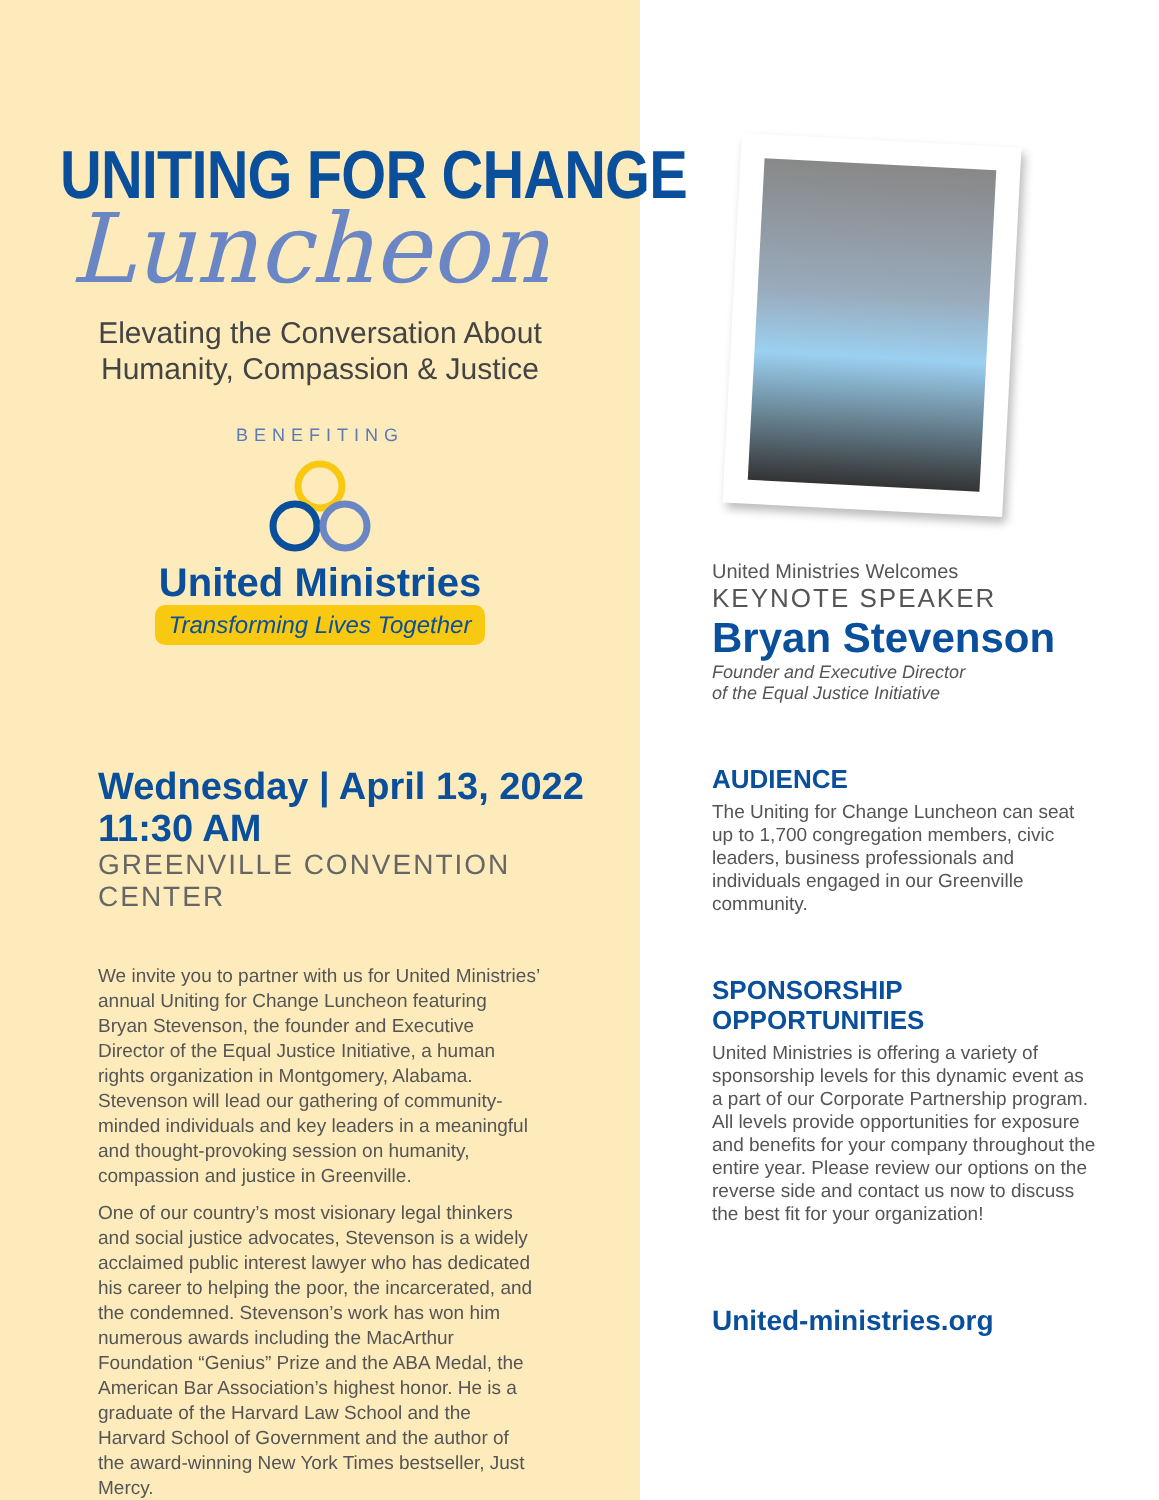UNITING FOR CHANGE
Luncheon
Elevating the Conversation About
Humanity, Compassion & Justice
BENEFITING
United Ministries
Transforming Lives Together
Wednesday | April 13, 2022
11:30 AM
GREENVILLE CONVENTION CENTER
We invite you to partner with us for United Ministries’ annual Uniting for Change Luncheon featuring Bryan Stevenson, the founder and Executive Director of the Equal Justice Initiative, a human rights organization in Montgomery, Alabama. Stevenson will lead our gathering of community-minded individuals and key leaders in a meaningful and thought-provoking session on humanity, compassion and justice in Greenville.
One of our country’s most visionary legal thinkers and social justice advocates, Stevenson is a widely acclaimed public interest lawyer who has dedicated his career to helping the poor, the incarcerated, and the condemned. Stevenson’s work has won him numerous awards including the MacArthur Foundation “Genius” Prize and the ABA Medal, the American Bar Association’s highest honor. He is a graduate of the Harvard Law School and the Harvard School of Government and the author of the award-winning New York Times bestseller, Just Mercy.
United Ministries Welcomes
KEYNOTE SPEAKER
Bryan Stevenson
Founder and Executive Director
of the Equal Justice Initiative
AUDIENCE
The Uniting for Change Luncheon can seat up to 1,700 congregation members, civic leaders, business professionals and individuals engaged in our Greenville community.
SPONSORSHIP
OPPORTUNITIES
United Ministries is offering a variety of sponsorship levels for this dynamic event as a part of our Corporate Partnership program. All levels provide opportunities for exposure and benefits for your company throughout the entire year. Please review our options on the reverse side and contact us now to discuss the best fit for your organization!
United-ministries.org